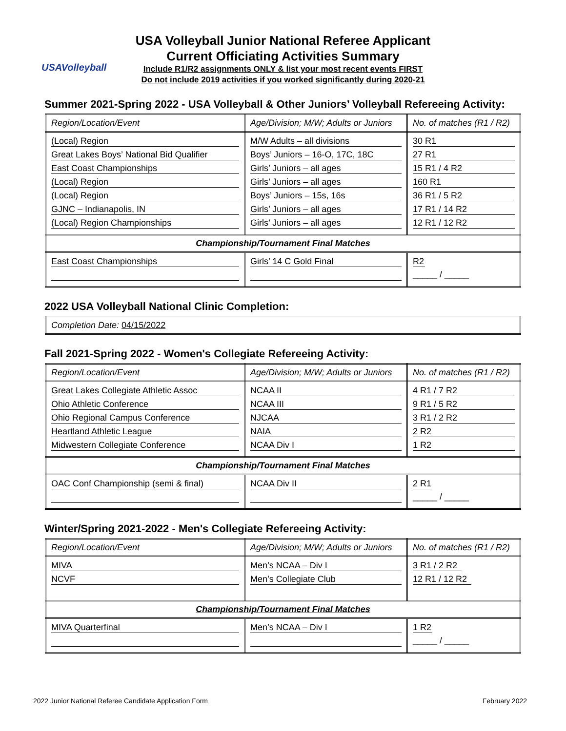USAVolleyball
USA Volleyball Junior National Referee Applicant
Current Officiating Activities Summary
Include R1/R2 assignments ONLY & list your most recent events FIRST
Do not include 2019 activities if you worked significantly during 2020-21
Summer 2021-Spring 2022 - USA Volleyball & Other Juniors’ Volleyball Refereeing Activity:
| Region/Location/Event | Age/Division; M/W; Adults or Juniors | No. of matches (R1 / R2) |
| (Local) Region Great Lakes Boys’ National Bid Qualifier East Coast Championships (Local) Region (Local) Region GJNC – Indianapolis, IN (Local) Region Championships | M/W Adults – all divisions Boys’ Juniors – 16-O, 17C, 18C Girls’ Juniors – all ages Girls’ Juniors – all ages Boys’ Juniors – 15s, 16s Girls’ Juniors – all ages Girls’ Juniors – all ages | 30 R1 27 R1 15 R1 / 4 R2 160 R1 36 R1 / 5 R2 17 R1 / 14 R2 12 R1 / 12 R2 |
| Championship/Tournament Final Matches | | |
| East Coast Championships | Girls’ 14 C Gold Final | R2 _____ / _____ |
2022 USA Volleyball National Clinic Completion:
| Completion Date: 04/15/2022 |
Fall 2021-Spring 2022 - Women's Collegiate Refereeing Activity:
| Region/Location/Event | Age/Division; M/W; Adults or Juniors | No. of matches (R1 / R2) |
| Great Lakes Collegiate Athletic Assoc Ohio Athletic Conference Ohio Regional Campus Conference Heartland Athletic League Midwestern Collegiate Conference | NCAA II NCAA III NJCAA NAIA NCAA Div I | 4 R1 / 7 R2 9 R1 / 5 R2 3 R1 / 2 R2 2 R2 1 R2 |
| Championship/Tournament Final Matches | | |
| OAC Conf Championship (semi & final) | NCAA Div II | 2 R1 _____ / _____ |
Winter/Spring 2021-2022 - Men's Collegiate Refereeing Activity:
| Region/Location/Event | Age/Division; M/W; Adults or Juniors | No. of matches (R1 / R2) |
| MIVA NCVF | Men’s NCAA – Div I Men’s Collegiate Club | 3 R1 / 2 R2 12 R1 / 12 R2 |
| Championship/Tournament Final Matches | | |
| MIVA Quarterfinal | Men’s NCAA – Div I | 1 R2 _____ / _____ |
2022 Junior National Referee Candidate Application Form February 2022